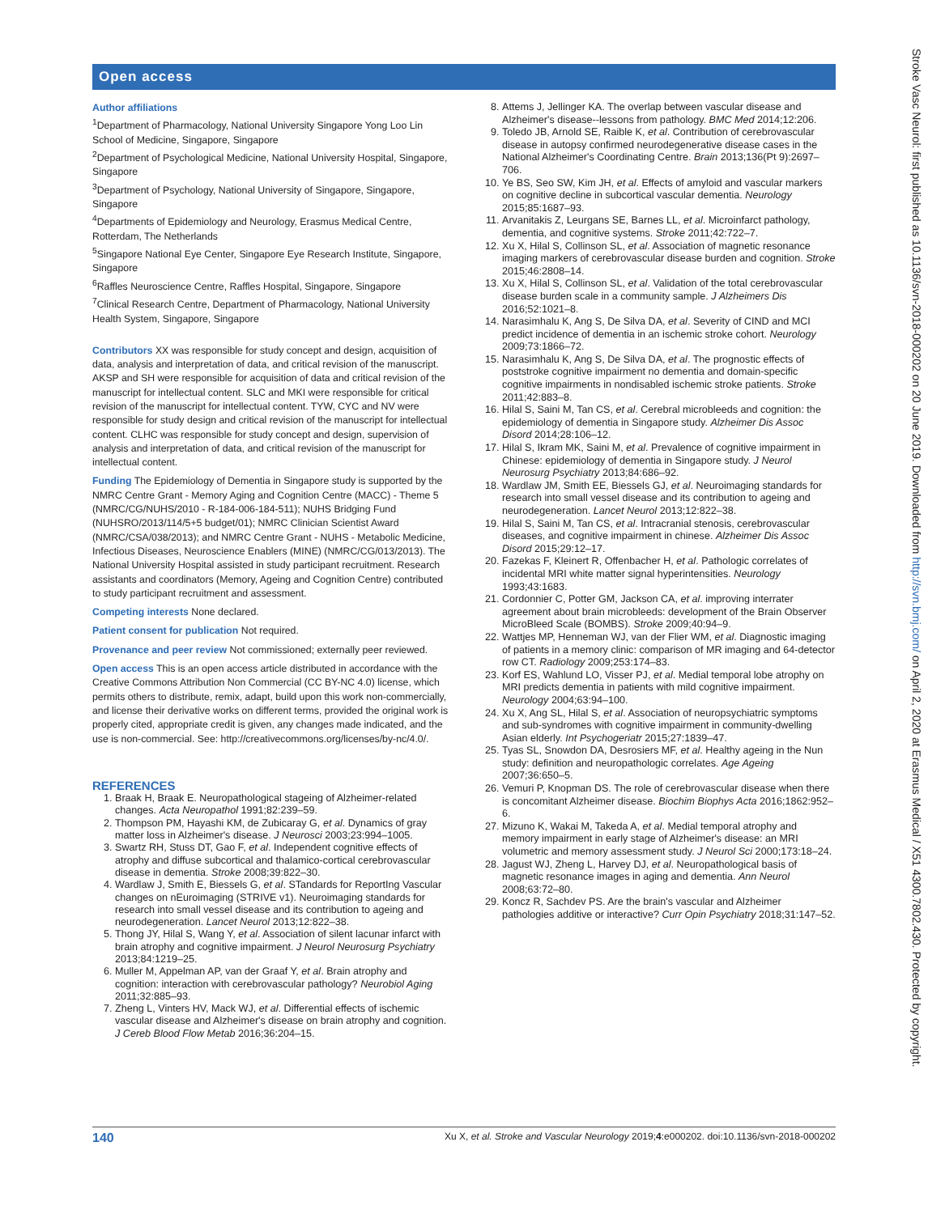Open access
Author affiliations
<sup>1</sup> Department of Pharmacology, National University Singapore Yong Loo Lin School of Medicine, Singapore, Singapore
<sup>2</sup> Department of Psychological Medicine, National University Hospital, Singapore, Singapore
<sup>3</sup> Department of Psychology, National University of Singapore, Singapore, Singapore
<sup>4</sup> Departments of Epidemiology and Neurology, Erasmus Medical Centre, Rotterdam, The Netherlands
<sup>5</sup> Singapore National Eye Center, Singapore Eye Research Institute, Singapore, Singapore
<sup>6</sup> Raffles Neuroscience Centre, Raffles Hospital, Singapore, Singapore
<sup>7</sup> Clinical Research Centre, Department of Pharmacology, National University Health System, Singapore, Singapore
Contributors XX was responsible for study concept and design, acquisition of data, analysis and interpretation of data, and critical revision of the manuscript. AKSP and SH were responsible for acquisition of data and critical revision of the manuscript for intellectual content. SLC and MKI were responsible for critical revision of the manuscript for intellectual content. TYW, CYC and NV were responsible for study design and critical revision of the manuscript for intellectual content. CLHC was responsible for study concept and design, supervision of analysis and interpretation of data, and critical revision of the manuscript for intellectual content.
Funding The Epidemiology of Dementia in Singapore study is supported by the NMRC Centre Grant - Memory Aging and Cognition Centre (MACC) - Theme 5 (NMRC/CG/NUHS/2010 - R-184-006-184-511); NUHS Bridging Fund (NUHSRO/2013/114/5+5 budget/01); NMRC Clinician Scientist Award (NMRC/CSA/038/2013); and NMRC Centre Grant - NUHS - Metabolic Medicine, Infectious Diseases, Neuroscience Enablers (MINE) (NMRC/CG/013/2013). The National University Hospital assisted in study participant recruitment. Research assistants and coordinators (Memory, Ageing and Cognition Centre) contributed to study participant recruitment and assessment.
Competing interests None declared.
Patient consent for publication Not required.
Provenance and peer review Not commissioned; externally peer reviewed.
Open access This is an open access article distributed in accordance with the Creative Commons Attribution Non Commercial (CC BY-NC 4.0) license, which permits others to distribute, remix, adapt, build upon this work non-commercially, and license their derivative works on different terms, provided the original work is properly cited, appropriate credit is given, any changes made indicated, and the use is non-commercial. See: http://creativecommons.org/licenses/by-nc/4.0/.
REFERENCES
1. Braak H, Braak E. Neuropathological stageing of Alzheimer-related changes. Acta Neuropathol 1991;82:239–59.
2. Thompson PM, Hayashi KM, de Zubicaray G, et al. Dynamics of gray matter loss in Alzheimer's disease. J Neurosci 2003;23:994–1005.
3. Swartz RH, Stuss DT, Gao F, et al. Independent cognitive effects of atrophy and diffuse subcortical and thalamico-cortical cerebrovascular disease in dementia. Stroke 2008;39:822–30.
4. Wardlaw J, Smith E, Biessels G, et al. STandards for ReportIng Vascular changes on nEuroimaging (STRIVE v1). Neuroimaging standards for research into small vessel disease and its contribution to ageing and neurodegeneration. Lancet Neurol 2013;12:822–38.
5. Thong JY, Hilal S, Wang Y, et al. Association of silent lacunar infarct with brain atrophy and cognitive impairment. J Neurol Neurosurg Psychiatry 2013;84:1219–25.
6. Muller M, Appelman AP, van der Graaf Y, et al. Brain atrophy and cognition: interaction with cerebrovascular pathology? Neurobiol Aging 2011;32:885–93.
7. Zheng L, Vinters HV, Mack WJ, et al. Differential effects of ischemic vascular disease and Alzheimer's disease on brain atrophy and cognition. J Cereb Blood Flow Metab 2016;36:204–15.
8. Attems J, Jellinger KA. The overlap between vascular disease and Alzheimer's disease--lessons from pathology. BMC Med 2014;12:206.
9. Toledo JB, Arnold SE, Raible K, et al. Contribution of cerebrovascular disease in autopsy confirmed neurodegenerative disease cases in the National Alzheimer's Coordinating Centre. Brain 2013;136(Pt 9):2697–706.
10. Ye BS, Seo SW, Kim JH, et al. Effects of amyloid and vascular markers on cognitive decline in subcortical vascular dementia. Neurology 2015;85:1687–93.
11. Arvanitakis Z, Leurgans SE, Barnes LL, et al. Microinfarct pathology, dementia, and cognitive systems. Stroke 2011;42:722–7.
12. Xu X, Hilal S, Collinson SL, et al. Association of magnetic resonance imaging markers of cerebrovascular disease burden and cognition. Stroke 2015;46:2808–14.
13. Xu X, Hilal S, Collinson SL, et al. Validation of the total cerebrovascular disease burden scale in a community sample. J Alzheimers Dis 2016;52:1021–8.
14. Narasimhalu K, Ang S, De Silva DA, et al. Severity of CIND and MCI predict incidence of dementia in an ischemic stroke cohort. Neurology 2009;73:1866–72.
15. Narasimhalu K, Ang S, De Silva DA, et al. The prognostic effects of poststroke cognitive impairment no dementia and domain-specific cognitive impairments in nondisabled ischemic stroke patients. Stroke 2011;42:883–8.
16. Hilal S, Saini M, Tan CS, et al. Cerebral microbleeds and cognition: the epidemiology of dementia in Singapore study. Alzheimer Dis Assoc Disord 2014;28:106–12.
17. Hilal S, Ikram MK, Saini M, et al. Prevalence of cognitive impairment in Chinese: epidemiology of dementia in Singapore study. J Neurol Neurosurg Psychiatry 2013;84:686–92.
18. Wardlaw JM, Smith EE, Biessels GJ, et al. Neuroimaging standards for research into small vessel disease and its contribution to ageing and neurodegeneration. Lancet Neurol 2013;12:822–38.
19. Hilal S, Saini M, Tan CS, et al. Intracranial stenosis, cerebrovascular diseases, and cognitive impairment in chinese. Alzheimer Dis Assoc Disord 2015;29:12–17.
20. Fazekas F, Kleinert R, Offenbacher H, et al. Pathologic correlates of incidental MRI white matter signal hyperintensities. Neurology 1993;43:1683.
21. Cordonnier C, Potter GM, Jackson CA, et al. improving interrater agreement about brain microbleeds: development of the Brain Observer MicroBleed Scale (BOMBS). Stroke 2009;40:94–9.
22. Wattjes MP, Henneman WJ, van der Flier WM, et al. Diagnostic imaging of patients in a memory clinic: comparison of MR imaging and 64-detector row CT. Radiology 2009;253:174–83.
23. Korf ES, Wahlund LO, Visser PJ, et al. Medial temporal lobe atrophy on MRI predicts dementia in patients with mild cognitive impairment. Neurology 2004;63:94–100.
24. Xu X, Ang SL, Hilal S, et al. Association of neuropsychiatric symptoms and sub-syndromes with cognitive impairment in community-dwelling Asian elderly. Int Psychogeriatr 2015;27:1839–47.
25. Tyas SL, Snowdon DA, Desrosiers MF, et al. Healthy ageing in the Nun study: definition and neuropathologic correlates. Age Ageing 2007;36:650–5.
26. Vemuri P, Knopman DS. The role of cerebrovascular disease when there is concomitant Alzheimer disease. Biochim Biophys Acta 2016;1862:952–6.
27. Mizuno K, Wakai M, Takeda A, et al. Medial temporal atrophy and memory impairment in early stage of Alzheimer's disease: an MRI volumetric and memory assessment study. J Neurol Sci 2000;173:18–24.
28. Jagust WJ, Zheng L, Harvey DJ, et al. Neuropathological basis of magnetic resonance images in aging and dementia. Ann Neurol 2008;63:72–80.
29. Koncz R, Sachdev PS. Are the brain's vascular and Alzheimer pathologies additive or interactive? Curr Opin Psychiatry 2018;31:147–52.
140 Xu X, et al. Stroke and Vascular Neurology 2019;4:e000202. doi:10.1136/svn-2018-000202
Stroke Vasc Neurol: first published as 10.1136/svn-2018-000202 on 20 June 2019. Downloaded from http://svn.bmj.com/ on April 2, 2020 at Erasmus Medical / X51 4300.7802.430. Protected by copyright.